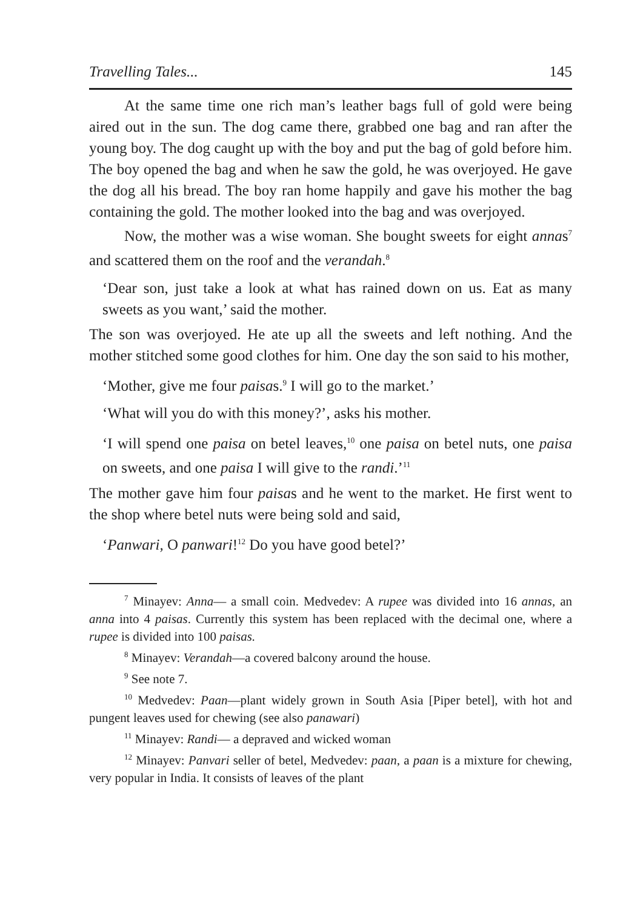Travelling Tales... 145
At the same time one rich man’s leather bags full of gold were being aired out in the sun. The dog came there, grabbed one bag and ran after the young boy. The dog caught up with the boy and put the bag of gold before him. The boy opened the bag and when he saw the gold, he was overjoyed. He gave the dog all his bread. The boy ran home happily and gave his mother the bag containing the gold. The mother looked into the bag and was overjoyed.
Now, the mother was a wise woman. She bought sweets for eight annas<sup>7</sup> and scattered them on the roof and the verandah.<sup>8</sup>
‘Dear son, just take a look at what has rained down on us. Eat as many sweets as you want,’ said the mother.
The son was overjoyed. He ate up all the sweets and left nothing. And the mother stitched some good clothes for him. One day the son said to his mother,
‘Mother, give me four paisas.<sup>9</sup> I will go to the market.’
‘What will you do with this money?’, asks his mother.
‘I will spend one paisa on betel leaves,<sup>10</sup> one paisa on betel nuts, one paisa on sweets, and one paisa I will give to the randi.’<sup>11</sup>
The mother gave him four paisas and he went to the market. He first went to the shop where betel nuts were being sold and said,
‘Panwari, O panwari!<sup>12</sup> Do you have good betel?’
<sup>7</sup> Minayev: Anna— a small coin. Medvedev: A rupee was divided into 16 annas, an anna into 4 paisas. Currently this system has been replaced with the decimal one, where a rupee is divided into 100 paisas.
<sup>8</sup> Minayev: Verandah—a covered balcony around the house.
<sup>9</sup> See note 7.
<sup>10</sup> Medvedev: Paan—plant widely grown in South Asia [Piper betel], with hot and pungent leaves used for chewing (see also panawari)
<sup>11</sup> Minayev: Randi— a depraved and wicked woman
<sup>12</sup> Minayev: Panvari seller of betel, Medvedev: paan, a paan is a mixture for chewing, very popular in India. It consists of leaves of the plant